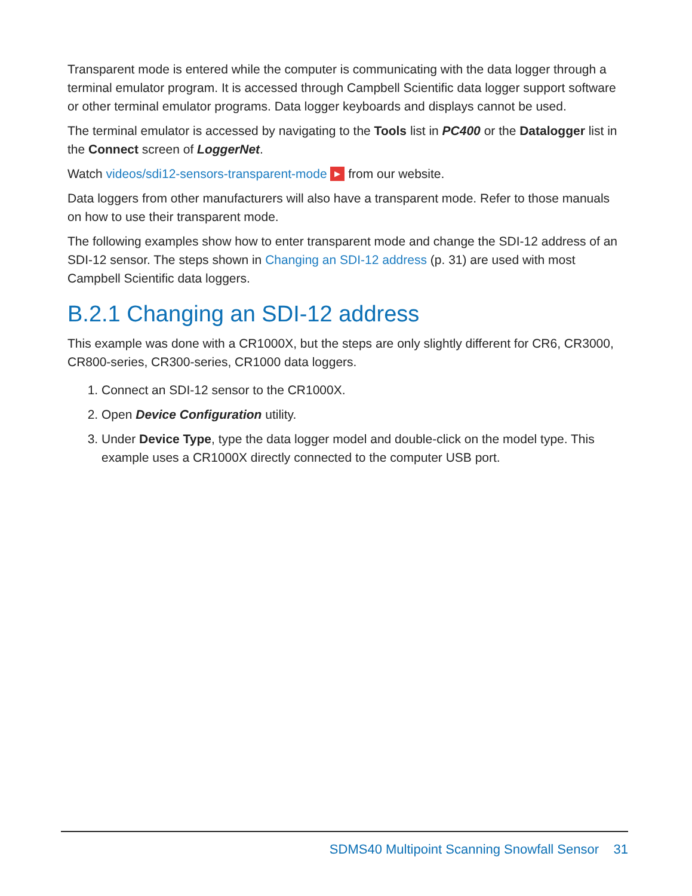Transparent mode is entered while the computer is communicating with the data logger through a terminal emulator program. It is accessed through Campbell Scientific data logger support software or other terminal emulator programs. Data logger keyboards and displays cannot be used.
The terminal emulator is accessed by navigating to the Tools list in PC400 or the Datalogger list in the Connect screen of LoggerNet.
Watch videos/sdi12-sensors-transparent-mode ▶ from our website.
Data loggers from other manufacturers will also have a transparent mode. Refer to those manuals on how to use their transparent mode.
The following examples show how to enter transparent mode and change the SDI-12 address of an SDI-12 sensor. The steps shown in Changing an SDI-12 address (p. 31) are used with most Campbell Scientific data loggers.
B.2.1 Changing an SDI-12 address
This example was done with a CR1000X, but the steps are only slightly different for CR6, CR3000, CR800-series, CR300-series, CR1000 data loggers.
1. Connect an SDI-12 sensor to the CR1000X.
2. Open Device Configuration utility.
3. Under Device Type, type the data logger model and double-click on the model type. This example uses a CR1000X directly connected to the computer USB port.
SDMS40 Multipoint Scanning Snowfall Sensor 31